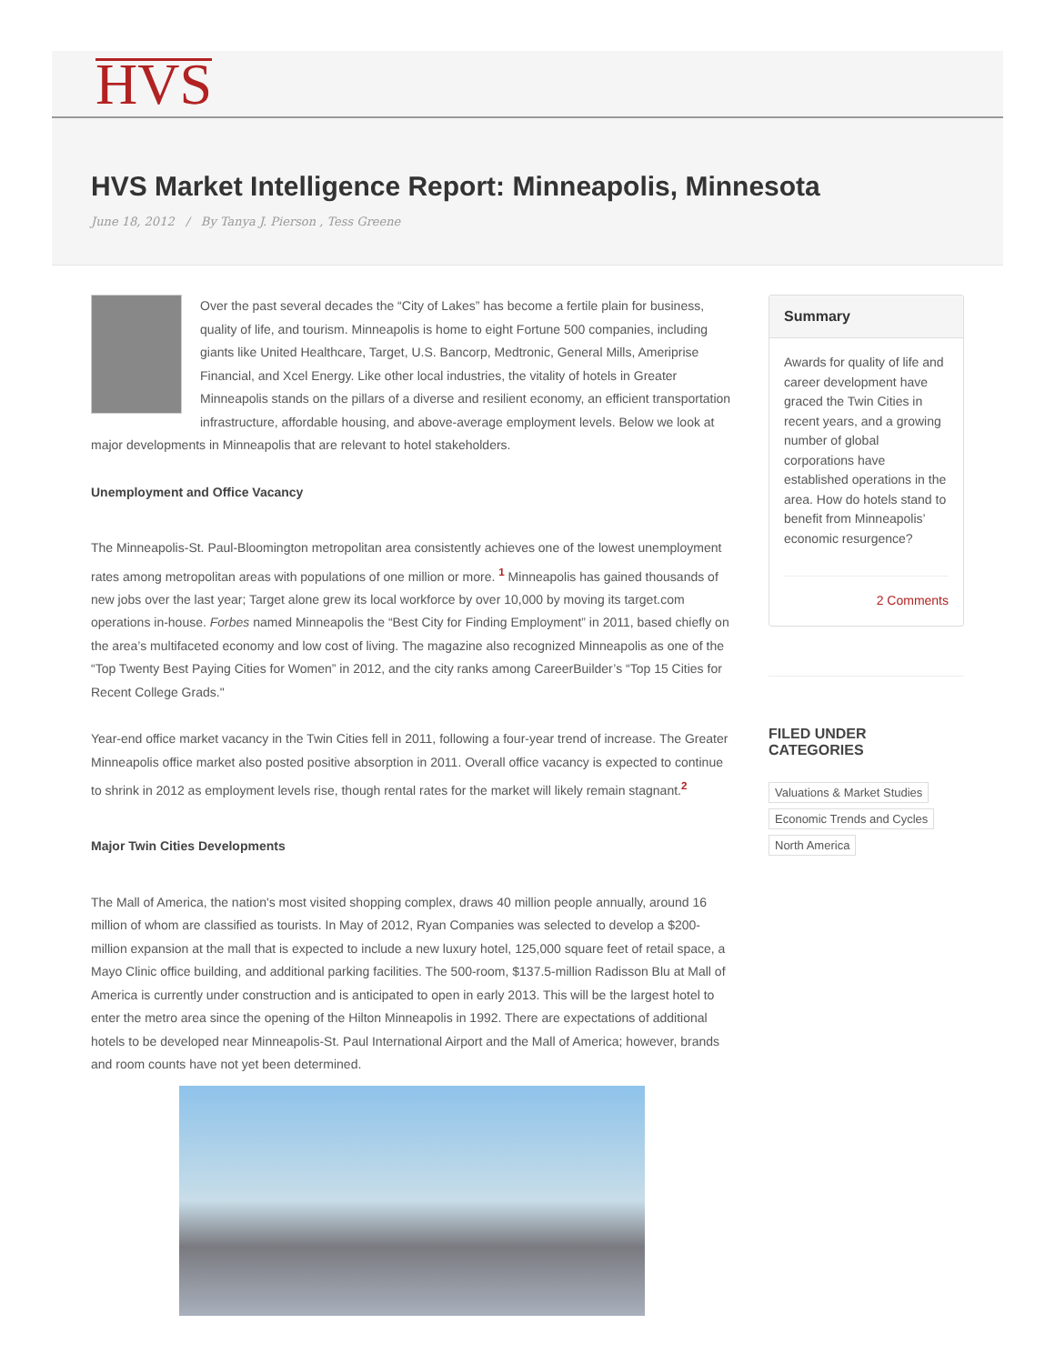HVS
HVS Market Intelligence Report: Minneapolis, Minnesota
June 18, 2012 / By Tanya J. Pierson , Tess Greene
Over the past several decades the “City of Lakes” has become a fertile plain for business, quality of life, and tourism. Minneapolis is home to eight Fortune 500 companies, including giants like United Healthcare, Target, U.S. Bancorp, Medtronic, General Mills, Ameriprise Financial, and Xcel Energy. Like other local industries, the vitality of hotels in Greater Minneapolis stands on the pillars of a diverse and resilient economy, an efficient transportation infrastructure, affordable housing, and above-average employment levels. Below we look at major developments in Minneapolis that are relevant to hotel stakeholders.
Unemployment and Office Vacancy
The Minneapolis-St. Paul-Bloomington metropolitan area consistently achieves one of the lowest unemployment rates among metropolitan areas with populations of one million or more. <sup>1</sup> Minneapolis has gained thousands of new jobs over the last year; Target alone grew its local workforce by over 10,000 by moving its target.com operations in-house. Forbes named Minneapolis the “Best City for Finding Employment” in 2011, based chiefly on the area’s multifaceted economy and low cost of living. The magazine also recognized Minneapolis as one of the “Top Twenty Best Paying Cities for Women” in 2012, and the city ranks among CareerBuilder’s “Top 15 Cities for Recent College Grads."
Year-end office market vacancy in the Twin Cities fell in 2011, following a four-year trend of increase. The Greater Minneapolis office market also posted positive absorption in 2011. Overall office vacancy is expected to continue to shrink in 2012 as employment levels rise, though rental rates for the market will likely remain stagnant.<sup>2</sup>
Major Twin Cities Developments
The Mall of America, the nation's most visited shopping complex, draws 40 million people annually, around 16 million of whom are classified as tourists. In May of 2012, Ryan Companies was selected to develop a $200-million expansion at the mall that is expected to include a new luxury hotel, 125,000 square feet of retail space, a Mayo Clinic office building, and additional parking facilities. The 500-room, $137.5-million Radisson Blu at Mall of America is currently under construction and is anticipated to open in early 2013. This will be the largest hotel to enter the metro area since the opening of the Hilton Minneapolis in 1992. There are expectations of additional hotels to be developed near Minneapolis-St. Paul International Airport and the Mall of America; however, brands and room counts have not yet been determined.
Summary
Awards for quality of life and career development have graced the Twin Cities in recent years, and a growing number of global corporations have established operations in the area. How do hotels stand to benefit from Minneapolis’ economic resurgence?
2 Comments
FILED UNDER CATEGORIES
Valuations & Market Studies
Economic Trends and Cycles
North America